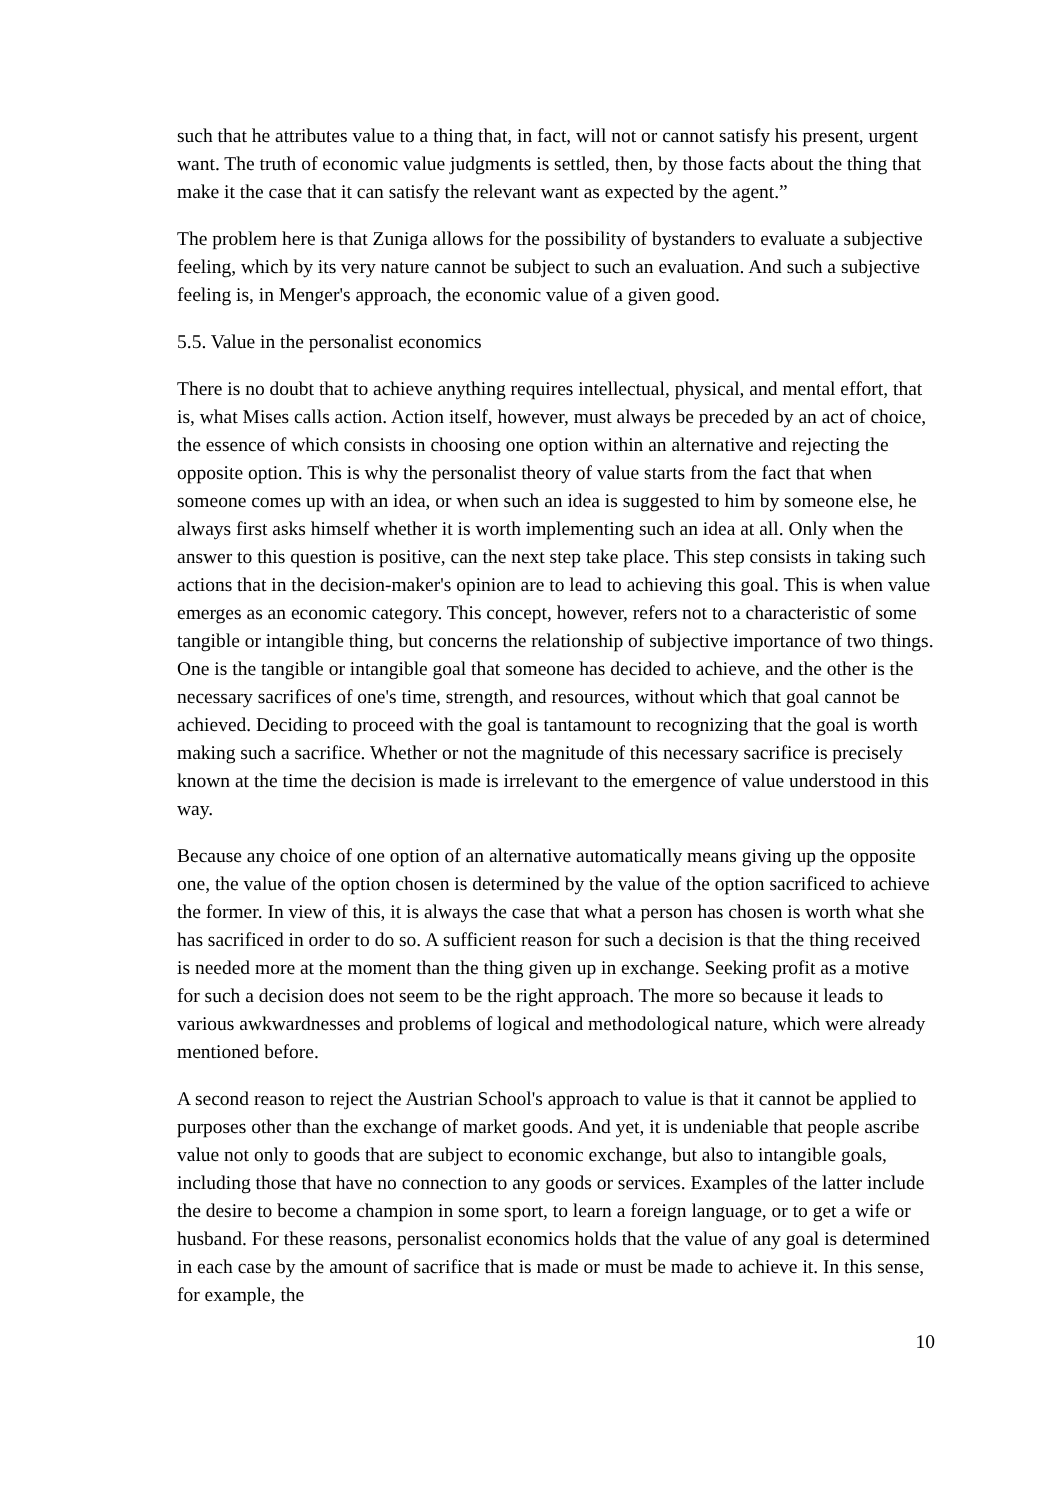such that he attributes value to a thing that, in fact, will not or cannot satisfy his present, urgent want. The truth of economic value judgments is settled, then, by those facts about the thing that make it the case that it can satisfy the relevant want as expected by the agent.”
The problem here is that Zuniga allows for the possibility of bystanders to evaluate a subjective feeling, which by its very nature cannot be subject to such an evaluation. And such a subjective feeling is, in Menger's approach, the economic value of a given good.
5.5. Value in the personalist economics
There is no doubt that to achieve anything requires intellectual, physical, and mental effort, that is, what Mises calls action. Action itself, however, must always be preceded by an act of choice, the essence of which consists in choosing one option within an alternative and rejecting the opposite option. This is why the personalist theory of value starts from the fact that when someone comes up with an idea, or when such an idea is suggested to him by someone else, he always first asks himself whether it is worth implementing such an idea at all. Only when the answer to this question is positive, can the next step take place. This step consists in taking such actions that in the decision-maker's opinion are to lead to achieving this goal. This is when value emerges as an economic category. This concept, however, refers not to a characteristic of some tangible or intangible thing, but concerns the relationship of subjective importance of two things. One is the tangible or intangible goal that someone has decided to achieve, and the other is the necessary sacrifices of one's time, strength, and resources, without which that goal cannot be achieved. Deciding to proceed with the goal is tantamount to recognizing that the goal is worth making such a sacrifice. Whether or not the magnitude of this necessary sacrifice is precisely known at the time the decision is made is irrelevant to the emergence of value understood in this way.
Because any choice of one option of an alternative automatically means giving up the opposite one, the value of the option chosen is determined by the value of the option sacrificed to achieve the former. In view of this, it is always the case that what a person has chosen is worth what she has sacrificed in order to do so. A sufficient reason for such a decision is that the thing received is needed more at the moment than the thing given up in exchange. Seeking profit as a motive for such a decision does not seem to be the right approach. The more so because it leads to various awkwardnesses and problems of logical and methodological nature, which were already mentioned before.
A second reason to reject the Austrian School's approach to value is that it cannot be applied to purposes other than the exchange of market goods. And yet, it is undeniable that people ascribe value not only to goods that are subject to economic exchange, but also to intangible goals, including those that have no connection to any goods or services. Examples of the latter include the desire to become a champion in some sport, to learn a foreign language, or to get a wife or husband. For these reasons, personalist economics holds that the value of any goal is determined in each case by the amount of sacrifice that is made or must be made to achieve it. In this sense, for example, the
10